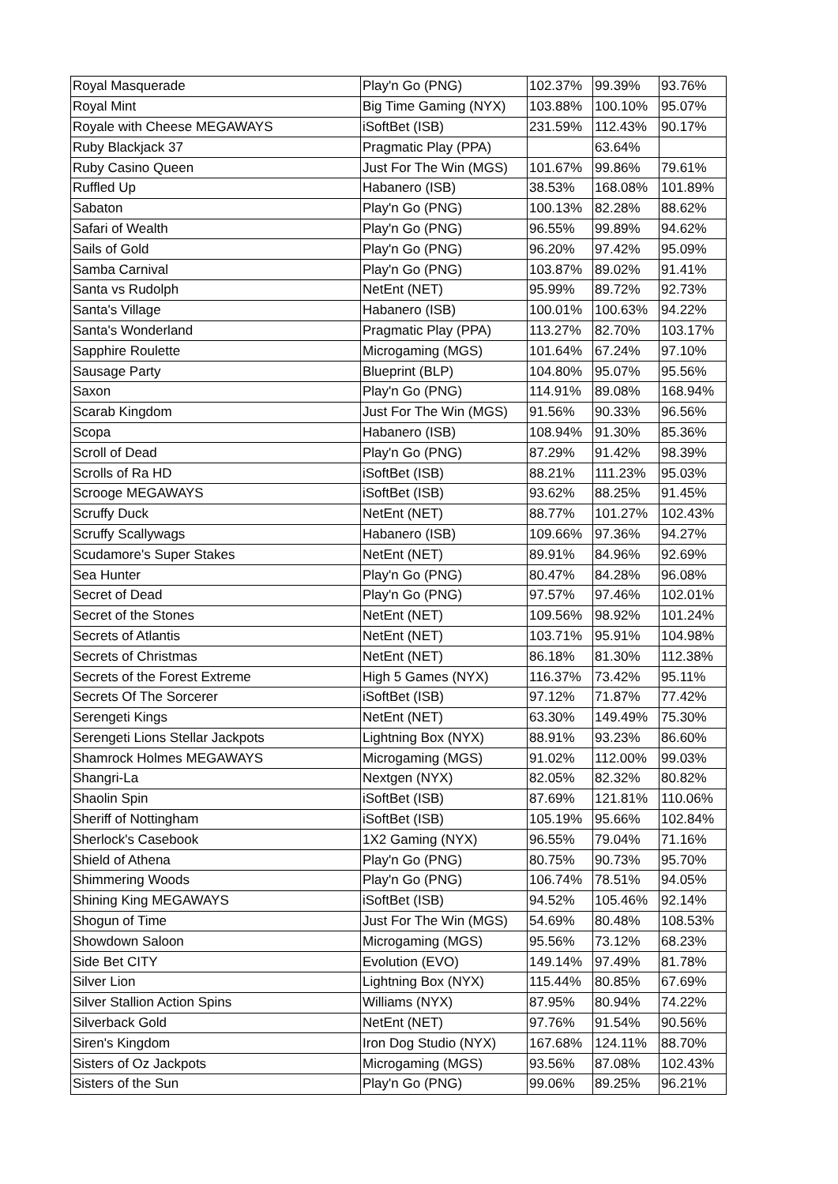| Royal Masquerade | Play'n Go (PNG) | 102.37% | 99.39% | 93.76% |
| Royal Mint | Big Time Gaming (NYX) | 103.88% | 100.10% | 95.07% |
| Royale with Cheese MEGAWAYS | iSoftBet (ISB) | 231.59% | 112.43% | 90.17% |
| Ruby Blackjack 37 | Pragmatic Play (PPA) | | 63.64% | |
| Ruby Casino Queen | Just For The Win (MGS) | 101.67% | 99.86% | 79.61% |
| Ruffled Up | Habanero (ISB) | 38.53% | 168.08% | 101.89% |
| Sabaton | Play'n Go (PNG) | 100.13% | 82.28% | 88.62% |
| Safari of Wealth | Play'n Go (PNG) | 96.55% | 99.89% | 94.62% |
| Sails of Gold | Play'n Go (PNG) | 96.20% | 97.42% | 95.09% |
| Samba Carnival | Play'n Go (PNG) | 103.87% | 89.02% | 91.41% |
| Santa vs Rudolph | NetEnt (NET) | 95.99% | 89.72% | 92.73% |
| Santa's Village | Habanero (ISB) | 100.01% | 100.63% | 94.22% |
| Santa's Wonderland | Pragmatic Play (PPA) | 113.27% | 82.70% | 103.17% |
| Sapphire Roulette | Microgaming (MGS) | 101.64% | 67.24% | 97.10% |
| Sausage Party | Blueprint (BLP) | 104.80% | 95.07% | 95.56% |
| Saxon | Play'n Go (PNG) | 114.91% | 89.08% | 168.94% |
| Scarab Kingdom | Just For The Win (MGS) | 91.56% | 90.33% | 96.56% |
| Scopa | Habanero (ISB) | 108.94% | 91.30% | 85.36% |
| Scroll of Dead | Play'n Go (PNG) | 87.29% | 91.42% | 98.39% |
| Scrolls of Ra HD | iSoftBet (ISB) | 88.21% | 111.23% | 95.03% |
| Scrooge MEGAWAYS | iSoftBet (ISB) | 93.62% | 88.25% | 91.45% |
| Scruffy Duck | NetEnt (NET) | 88.77% | 101.27% | 102.43% |
| Scruffy Scallywags | Habanero (ISB) | 109.66% | 97.36% | 94.27% |
| Scudamore's Super Stakes | NetEnt (NET) | 89.91% | 84.96% | 92.69% |
| Sea Hunter | Play'n Go (PNG) | 80.47% | 84.28% | 96.08% |
| Secret of Dead | Play'n Go (PNG) | 97.57% | 97.46% | 102.01% |
| Secret of the Stones | NetEnt (NET) | 109.56% | 98.92% | 101.24% |
| Secrets of Atlantis | NetEnt (NET) | 103.71% | 95.91% | 104.98% |
| Secrets of Christmas | NetEnt (NET) | 86.18% | 81.30% | 112.38% |
| Secrets of the Forest Extreme | High 5 Games (NYX) | 116.37% | 73.42% | 95.11% |
| Secrets Of The Sorcerer | iSoftBet (ISB) | 97.12% | 71.87% | 77.42% |
| Serengeti Kings | NetEnt (NET) | 63.30% | 149.49% | 75.30% |
| Serengeti Lions Stellar Jackpots | Lightning Box (NYX) | 88.91% | 93.23% | 86.60% |
| Shamrock Holmes MEGAWAYS | Microgaming (MGS) | 91.02% | 112.00% | 99.03% |
| Shangri-La | Nextgen (NYX) | 82.05% | 82.32% | 80.82% |
| Shaolin Spin | iSoftBet (ISB) | 87.69% | 121.81% | 110.06% |
| Sheriff of Nottingham | iSoftBet (ISB) | 105.19% | 95.66% | 102.84% |
| Sherlock's Casebook | 1X2 Gaming (NYX) | 96.55% | 79.04% | 71.16% |
| Shield of Athena | Play'n Go (PNG) | 80.75% | 90.73% | 95.70% |
| Shimmering Woods | Play'n Go (PNG) | 106.74% | 78.51% | 94.05% |
| Shining King MEGAWAYS | iSoftBet (ISB) | 94.52% | 105.46% | 92.14% |
| Shogun of Time | Just For The Win (MGS) | 54.69% | 80.48% | 108.53% |
| Showdown Saloon | Microgaming (MGS) | 95.56% | 73.12% | 68.23% |
| Side Bet CITY | Evolution (EVO) | 149.14% | 97.49% | 81.78% |
| Silver Lion | Lightning Box (NYX) | 115.44% | 80.85% | 67.69% |
| Silver Stallion Action Spins | Williams (NYX) | 87.95% | 80.94% | 74.22% |
| Silverback Gold | NetEnt (NET) | 97.76% | 91.54% | 90.56% |
| Siren's Kingdom | Iron Dog Studio (NYX) | 167.68% | 124.11% | 88.70% |
| Sisters of Oz Jackpots | Microgaming (MGS) | 93.56% | 87.08% | 102.43% |
| Sisters of the Sun | Play'n Go (PNG) | 99.06% | 89.25% | 96.21% |